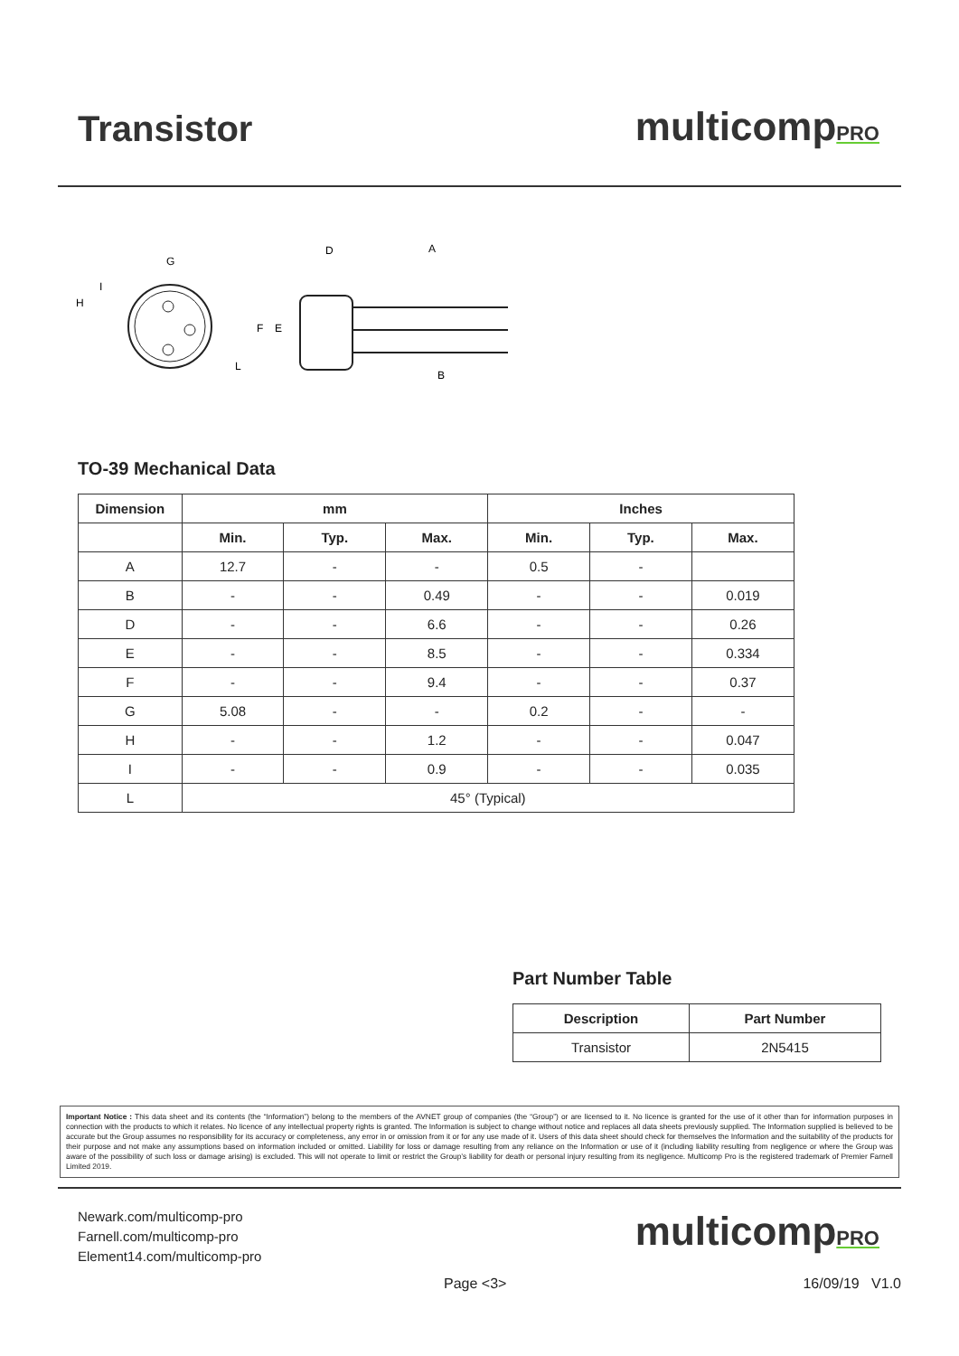Transistor
multicompPRO
G
D
A
H
I
L
F
E
B
TO-39 Mechanical Data
| Dimension | mm | | | Inches | | |
| --- | --- | --- | --- | --- | --- | --- |
| | Min. | Typ. | Max. | Min. | Typ. | Max. |
| A | 12.7 | - | - | 0.5 | - | |
| B | - | - | 0.49 | - | - | 0.019 |
| D | - | - | 6.6 | - | - | 0.26 |
| E | - | - | 8.5 | - | - | 0.334 |
| F | - | - | 9.4 | - | - | 0.37 |
| G | 5.08 | - | - | 0.2 | - | - |
| H | - | - | 1.2 | - | - | 0.047 |
| I | - | - | 0.9 | - | - | 0.035 |
| L | 45° (Typical) | | | | | |
Part Number Table
| Description | Part Number |
| --- | --- |
| Transistor | 2N5415 |
Important Notice : This data sheet and its contents (the “Information”) belong to the members of the AVNET group of companies (the “Group”) or are licensed to it. No licence is granted for the use of it other than for information purposes in connection with the products to which it relates. No licence of any intellectual property rights is granted. The Information is subject to change without notice and replaces all data sheets previously supplied. The Information supplied is believed to be accurate but the Group assumes no responsibility for its accuracy or completeness, any error in or omission from it or for any use made of it. Users of this data sheet should check for themselves the Information and the suitability of the products for their purpose and not make any assumptions based on information included or omitted. Liability for loss or damage resulting from any reliance on the Information or use of it (including liability resulting from negligence or where the Group was aware of the possibility of such loss or damage arising) is excluded. This will not operate to limit or restrict the Group’s liability for death or personal injury resulting from its negligence. Multicomp Pro is the registered trademark of Premier Farnell Limited 2019.
Newark.com/multicomp-pro
Farnell.com/multicomp-pro
Element14.com/multicomp-pro
multicompPRO
Page <3> 16/09/19 V1.0